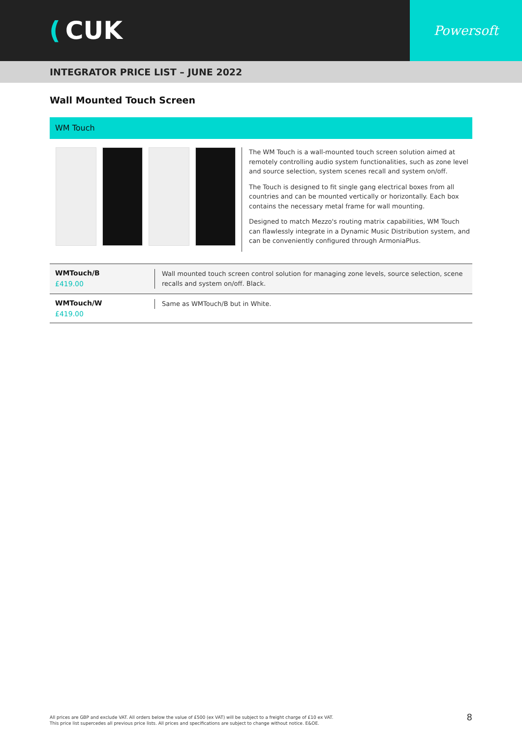(CUK
Powersoft
INTEGRATOR PRICE LIST – JUNE 2022
Wall Mounted Touch Screen
WM Touch
The WM Touch is a wall-mounted touch screen solution aimed at remotely controlling audio system functionalities, such as zone level and source selection, system scenes recall and system on/off.
The Touch is designed to fit single gang electrical boxes from all countries and can be mounted vertically or horizontally. Each box contains the necessary metal frame for wall mounting.
Designed to match Mezzo's routing matrix capabilities, WM Touch can flawlessly integrate in a Dynamic Music Distribution system, and can be conveniently configured through ArmoniaPlus.
| WMTouch/B £419.00 | Wall mounted touch screen control solution for managing zone levels, source selection, scene recalls and system on/off. Black. |
| WMTouch/W £419.00 | Same as WMTouch/B but in White. |
All prices are GBP and exclude VAT. All orders below the value of £500 (ex VAT) will be subject to a freight charge of £10 ex VAT.
This price list supercedes all previous price lists. All prices and specifications are subject to change without notice. E&OE.
8